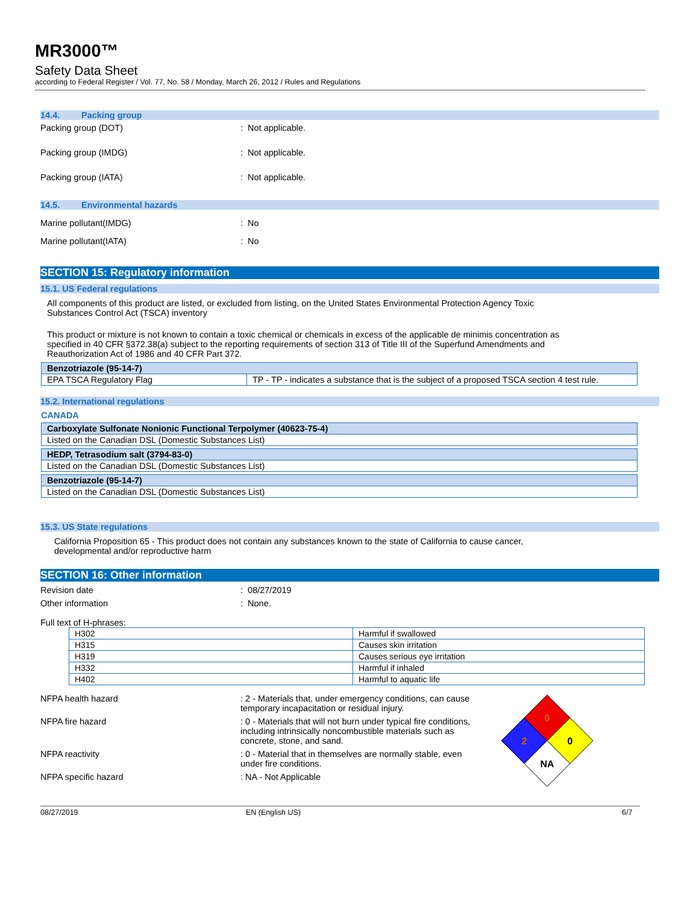MR3000™
Safety Data Sheet
according to Federal Register / Vol. 77, No. 58 / Monday, March 26, 2012 / Rules and Regulations
14.4. Packing group
Packing group (DOT) : Not applicable.
Packing group (IMDG) : Not applicable.
Packing group (IATA) : Not applicable.
14.5. Environmental hazards
Marine pollutant(IMDG) : No
Marine pollutant(IATA) : No
SECTION 15: Regulatory information
15.1. US Federal regulations
All components of this product are listed, or excluded from listing, on the United States Environmental Protection Agency Toxic Substances Control Act (TSCA) inventory
This product or mixture is not known to contain a toxic chemical or chemicals in excess of the applicable de minimis concentration as specified in 40 CFR §372.38(a) subject to the reporting requirements of section 313 of Title III of the Superfund Amendments and Reauthorization Act of 1986 and 40 CFR Part 372.
| Benzotriazole (95-14-7) | |
| EPA TSCA Regulatory Flag | TP - TP - indicates a substance that is the subject of a proposed TSCA section 4 test rule. |
15.2. International regulations
CANADA
| Carboxylate Sulfonate Nonionic Functional Terpolymer (40623-75-4) |
| Listed on the Canadian DSL (Domestic Substances List) |
| HEDP, Tetrasodium salt (3794-83-0) |
| Listed on the Canadian DSL (Domestic Substances List) |
| Benzotriazole (95-14-7) |
| Listed on the Canadian DSL (Domestic Substances List) |
15.3. US State regulations
California Proposition 65 - This product does not contain any substances known to the state of California to cause cancer, developmental and/or reproductive harm
SECTION 16: Other information
Revision date : 08/27/2019
Other information : None.
Full text of H-phrases:
| H302 | Harmful if swallowed |
| H315 | Causes skin irritation |
| H319 | Causes serious eye irritation |
| H332 | Harmful if inhaled |
| H402 | Harmful to aquatic life |
NFPA health hazard : 2 - Materials that, under emergency conditions, can cause temporary incapacitation or residual injury.
NFPA fire hazard : 0 - Materials that will not burn under typical fire conditions, including intrinsically noncombustible materials such as concrete, stone, and sand.
NFPA reactivity : 0 - Material that in themselves are normally stable, even under fire conditions.
NFPA specific hazard : NA - Not Applicable
0
0
2
NA
08/27/2019 EN (English US) 6/7